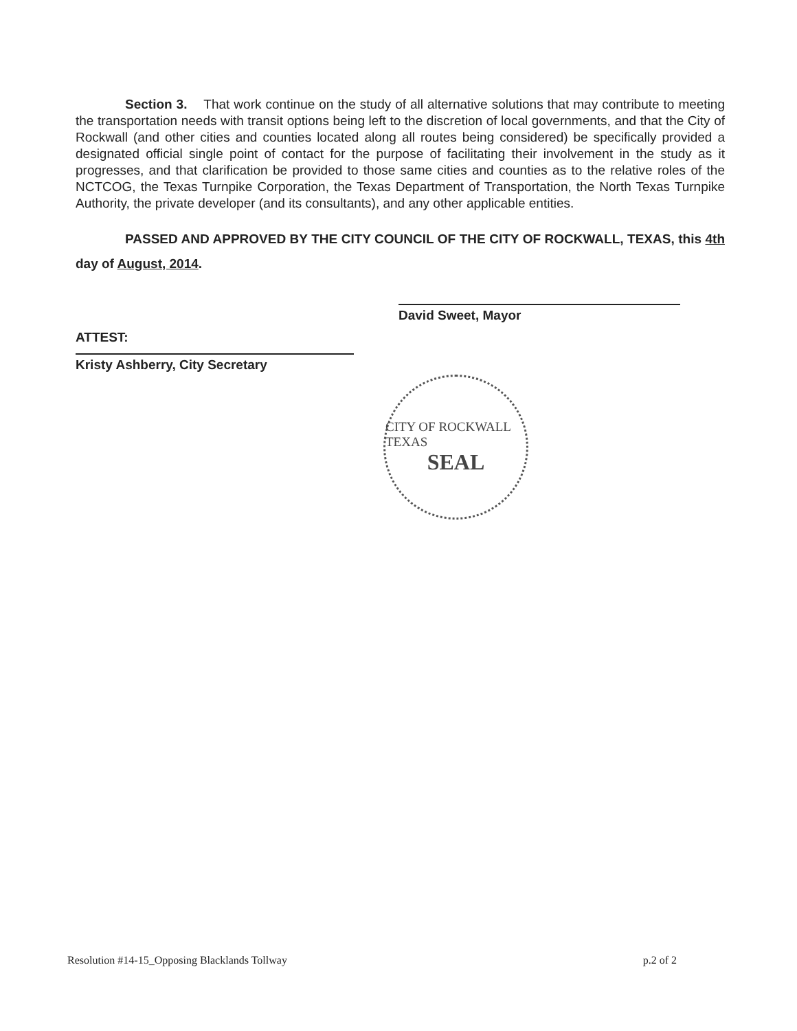Section 3. That work continue on the study of all alternative solutions that may contribute to meeting the transportation needs with transit options being left to the discretion of local governments, and that the City of Rockwall (and other cities and counties located along all routes being considered) be specifically provided a designated official single point of contact for the purpose of facilitating their involvement in the study as it progresses, and that clarification be provided to those same cities and counties as to the relative roles of the NCTCOG, the Texas Turnpike Corporation, the Texas Department of Transportation, the North Texas Turnpike Authority, the private developer (and its consultants), and any other applicable entities.
PASSED AND APPROVED BY THE CITY COUNCIL OF THE CITY OF ROCKWALL, TEXAS, this 4th day of August, 2014.
David Sweet, Mayor
ATTEST:
Kristy Ashberry, City Secretary
CITY OF ROCKWALL TEXAS
SEAL
Resolution #14-15_Opposing Blacklands Tollway p.2 of 2